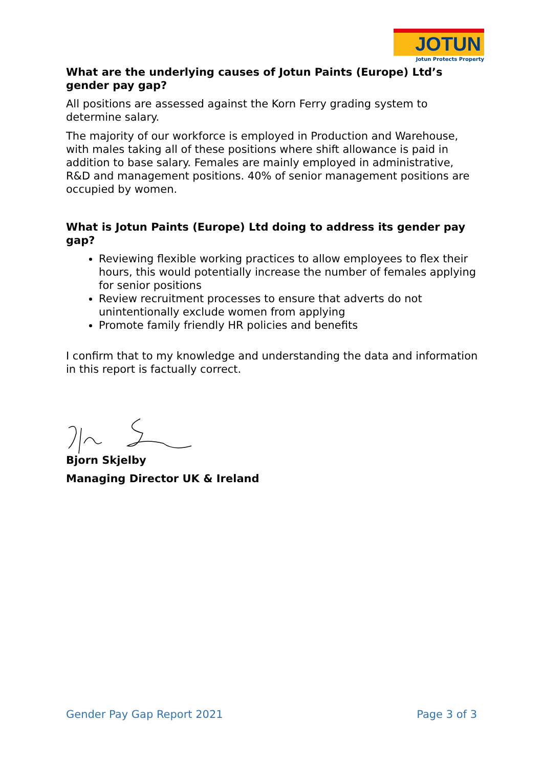JOTUN
Jotun Protects Property
What are the underlying causes of Jotun Paints (Europe) Ltd’s gender pay gap?
All positions are assessed against the Korn Ferry grading system to determine salary.
The majority of our workforce is employed in Production and Warehouse, with males taking all of these positions where shift allowance is paid in addition to base salary. Females are mainly employed in administrative, R&D and management positions. 40% of senior management positions are occupied by women.
What is Jotun Paints (Europe) Ltd doing to address its gender pay gap?
Reviewing flexible working practices to allow employees to flex their hours, this would potentially increase the number of females applying for senior positions
Review recruitment processes to ensure that adverts do not unintentionally exclude women from applying
Promote family friendly HR policies and benefits
I confirm that to my knowledge and understanding the data and information in this report is factually correct.
Bjorn Skjelby
Managing Director UK & Ireland
Gender Pay Gap Report 2021 Page 3 of 3